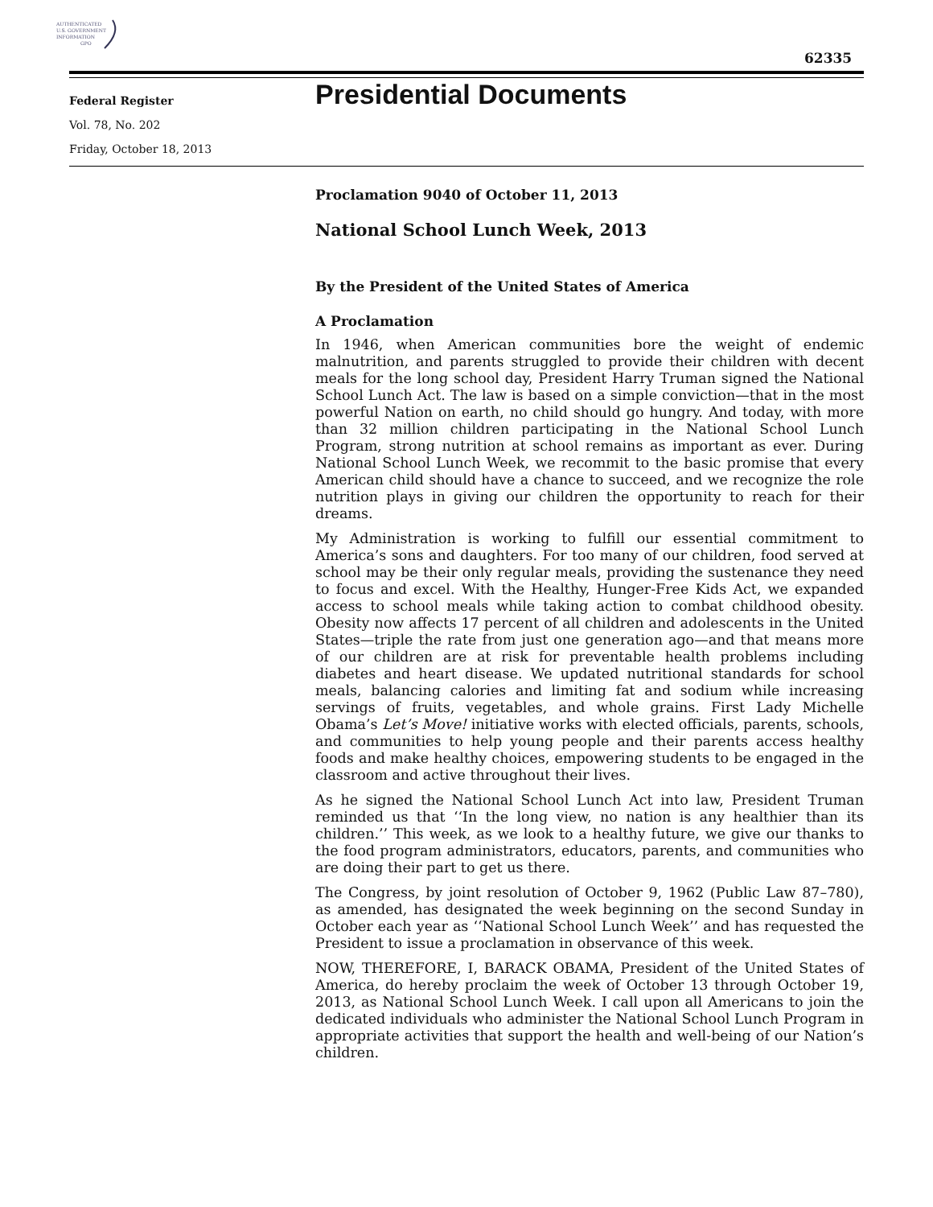AUTHENTICATED
U.S. GOVERNMENT
INFORMATION
GPO
62335
Federal Register
Vol. 78, No. 202
Friday, October 18, 2013
Presidential Documents
Proclamation 9040 of October 11, 2013
National School Lunch Week, 2013
By the President of the United States of America
A Proclamation
In 1946, when American communities bore the weight of endemic malnutrition, and parents struggled to provide their children with decent meals for the long school day, President Harry Truman signed the National School Lunch Act. The law is based on a simple conviction—that in the most powerful Nation on earth, no child should go hungry. And today, with more than 32 million children participating in the National School Lunch Program, strong nutrition at school remains as important as ever. During National School Lunch Week, we recommit to the basic promise that every American child should have a chance to succeed, and we recognize the role nutrition plays in giving our children the opportunity to reach for their dreams.
My Administration is working to fulfill our essential commitment to America’s sons and daughters. For too many of our children, food served at school may be their only regular meals, providing the sustenance they need to focus and excel. With the Healthy, Hunger-Free Kids Act, we expanded access to school meals while taking action to combat childhood obesity. Obesity now affects 17 percent of all children and adolescents in the United States—triple the rate from just one generation ago—and that means more of our children are at risk for preventable health problems including diabetes and heart disease. We updated nutritional standards for school meals, balancing calories and limiting fat and sodium while increasing servings of fruits, vegetables, and whole grains. First Lady Michelle Obama’s Let’s Move! initiative works with elected officials, parents, schools, and communities to help young people and their parents access healthy foods and make healthy choices, empowering students to be engaged in the classroom and active throughout their lives.
As he signed the National School Lunch Act into law, President Truman reminded us that ‘‘In the long view, no nation is any healthier than its children.’’ This week, as we look to a healthy future, we give our thanks to the food program administrators, educators, parents, and communities who are doing their part to get us there.
The Congress, by joint resolution of October 9, 1962 (Public Law 87–780), as amended, has designated the week beginning on the second Sunday in October each year as ‘‘National School Lunch Week’’ and has requested the President to issue a proclamation in observance of this week.
NOW, THEREFORE, I, BARACK OBAMA, President of the United States of America, do hereby proclaim the week of October 13 through October 19, 2013, as National School Lunch Week. I call upon all Americans to join the dedicated individuals who administer the National School Lunch Program in appropriate activities that support the health and well-being of our Nation’s children.